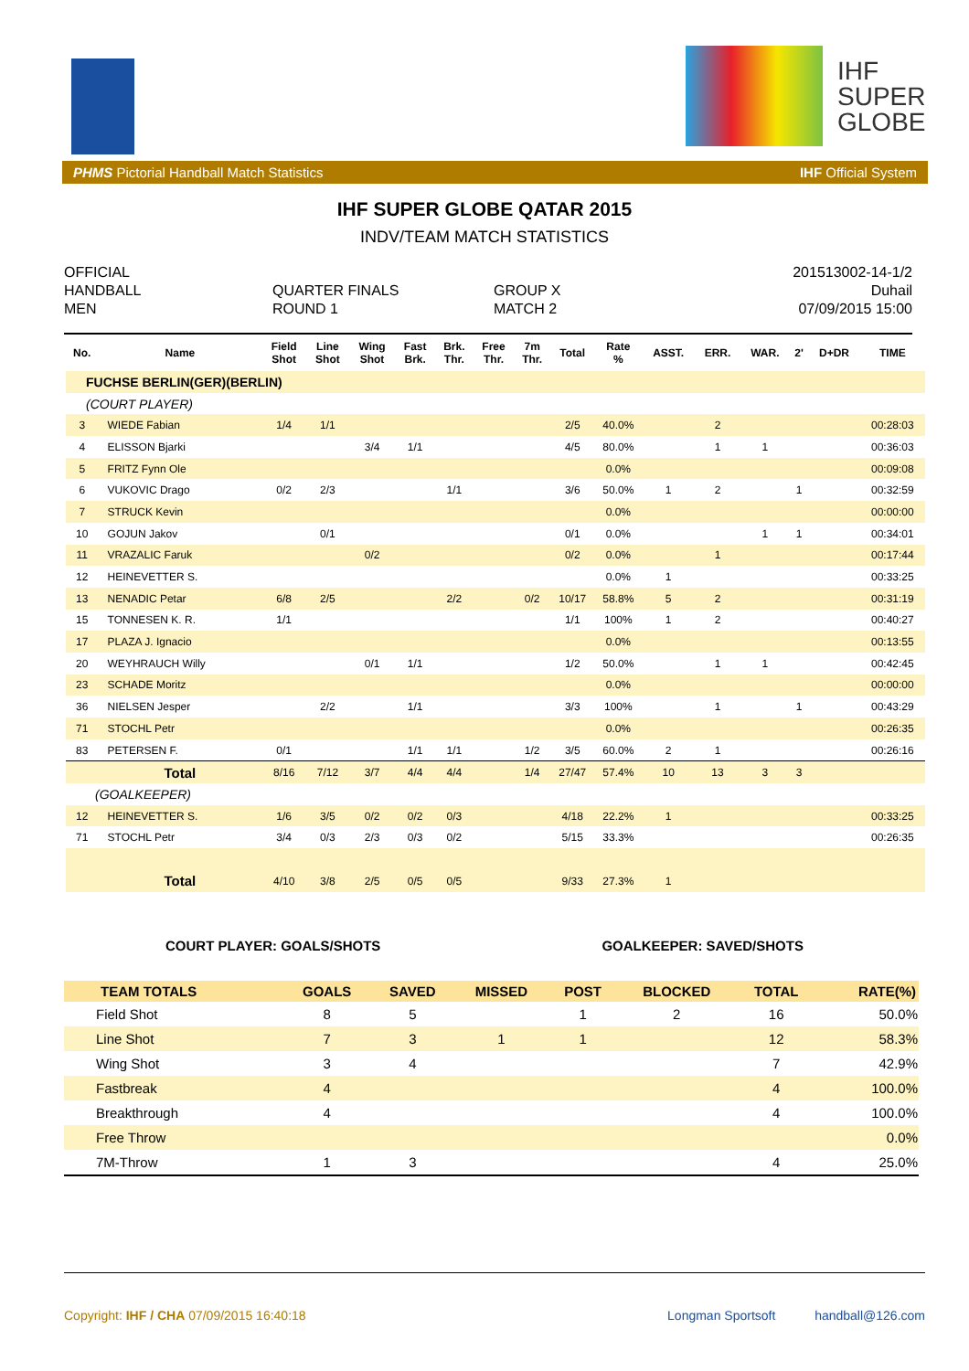IHF
SUPER
GLOBE
PHMS Pictorial Handball Match Statistics IHF Official System
IHF SUPER GLOBE QATAR 2015
INDV/TEAM MATCH STATISTICS
OFFICIAL
HANDBALL
MEN
QUARTER FINALS
ROUND 1
GROUP X
MATCH 2
201513002-14-1/2
Duhail
07/09/2015 15:00
| No. | Name | Field Shot | Line Shot | Wing Shot | Fast Brk. | Brk. Thr. | Free Thr. | 7m Thr. | Total | Rate % | ASST. | ERR. | WAR. | 2' | D+DR | TIME |
| --- | --- | --- | --- | --- | --- | --- | --- | --- | --- | --- | --- | --- | --- | --- | --- | --- |
| FUCHSE BERLIN(GER)(BERLIN) | | | | | | | | | | | | | | | | |
| (COURT PLAYER) | | | | | | | | | | | | | | | | |
| 3 | WIEDE Fabian | 1/4 | 1/1 | | | | | | 2/5 | 40.0% | | 2 | | | | 00:28:03 |
| 4 | ELISSON Bjarki | | | 3/4 | 1/1 | | | | 4/5 | 80.0% | | 1 | 1 | | | 00:36:03 |
| 5 | FRITZ Fynn Ole | | | | | | | | | 0.0% | | | | | | 00:09:08 |
| 6 | VUKOVIC Drago | 0/2 | 2/3 | | | 1/1 | | | 3/6 | 50.0% | 1 | 2 | | 1 | | 00:32:59 |
| 7 | STRUCK Kevin | | | | | | | | | 0.0% | | | | | | 00:00:00 |
| 10 | GOJUN Jakov | | 0/1 | | | | | | 0/1 | 0.0% | | | 1 | 1 | | 00:34:01 |
| 11 | VRAZALIC Faruk | | | 0/2 | | | | | 0/2 | 0.0% | | 1 | | | | 00:17:44 |
| 12 | HEINEVETTER S. | | | | | | | | | 0.0% | 1 | | | | | 00:33:25 |
| 13 | NENADIC Petar | 6/8 | 2/5 | | | 2/2 | | 0/2 | 10/17 | 58.8% | 5 | 2 | | | | 00:31:19 |
| 15 | TONNESEN K. R. | 1/1 | | | | | | | 1/1 | 100% | 1 | 2 | | | | 00:40:27 |
| 17 | PLAZA J. Ignacio | | | | | | | | | 0.0% | | | | | | 00:13:55 |
| 20 | WEYHRAUCH Willy | | | 0/1 | 1/1 | | | | 1/2 | 50.0% | | 1 | 1 | | | 00:42:45 |
| 23 | SCHADE Moritz | | | | | | | | | 0.0% | | | | | | 00:00:00 |
| 36 | NIELSEN Jesper | | 2/2 | | 1/1 | | | | 3/3 | 100% | | 1 | | 1 | | 00:43:29 |
| 71 | STOCHL Petr | | | | | | | | | 0.0% | | | | | | 00:26:35 |
| 83 | PETERSEN F. | 0/1 | | | 1/1 | 1/1 | | 1/2 | 3/5 | 60.0% | 2 | 1 | | | | 00:26:16 |
| | Total | 8/16 | 7/12 | 3/7 | 4/4 | 4/4 | | 1/4 | 27/47 | 57.4% | 10 | 13 | 3 | 3 | | |
| (GOALKEEPER) | | | | | | | | | | | | | | | | |
| 12 | HEINEVETTER S. | 1/6 | 3/5 | 0/2 | 0/2 | 0/3 | | | 4/18 | 22.2% | 1 | | | | | 00:33:25 |
| 71 | STOCHL Petr | 3/4 | 0/3 | 2/3 | 0/3 | 0/2 | | | 5/15 | 33.3% | | | | | | 00:26:35 |
| | Total | 4/10 | 3/8 | 2/5 | 0/5 | 0/5 | | | 9/33 | 27.3% | 1 | | | | | |
COURT PLAYER: GOALS/SHOTS GOALKEEPER: SAVED/SHOTS
| TEAM TOTALS | GOALS | SAVED | MISSED | POST | BLOCKED | TOTAL | RATE(%) |
| --- | --- | --- | --- | --- | --- | --- | --- |
| Field Shot | 8 | 5 | | 1 | 2 | 16 | 50.0% |
| Line Shot | 7 | 3 | 1 | 1 | | 12 | 58.3% |
| Wing Shot | 3 | 4 | | | | 7 | 42.9% |
| Fastbreak | 4 | | | | | 4 | 100.0% |
| Breakthrough | 4 | | | | | 4 | 100.0% |
| Free Throw | | | | | | | 0.0% |
| 7M-Throw | 1 | 3 | | | | 4 | 25.0% |
Copyright: IHF / CHA 07/09/2015 16:40:18 Longman Sportsoft handball@126.com